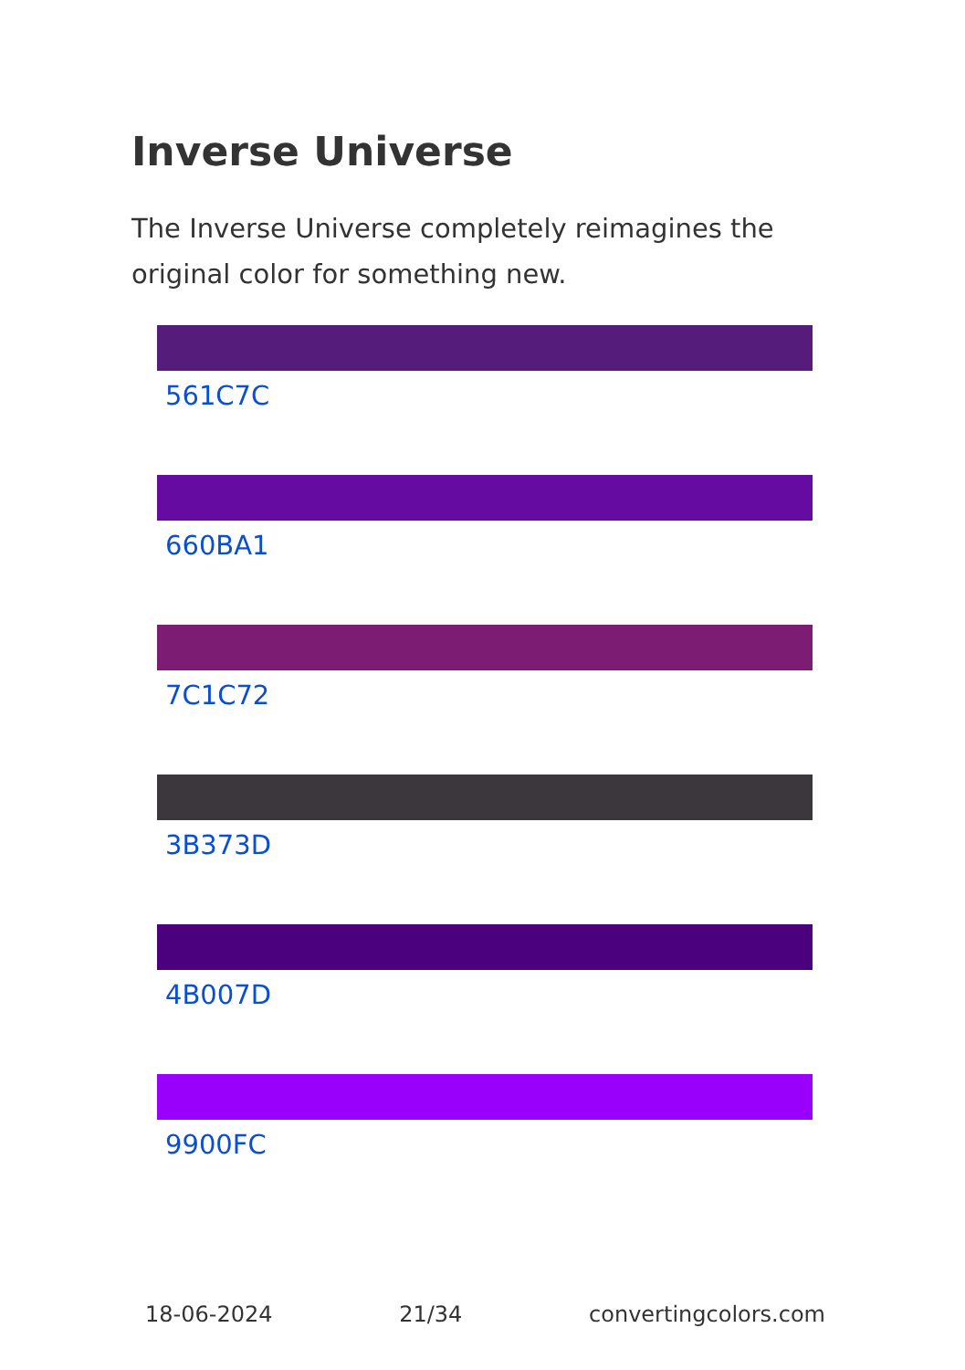Inverse Universe
The Inverse Universe completely reimagines the original color for something new.
561C7C
660BA1
7C1C72
3B373D
4B007D
9900FC
18-06-2024 21/34 convertingcolors.com